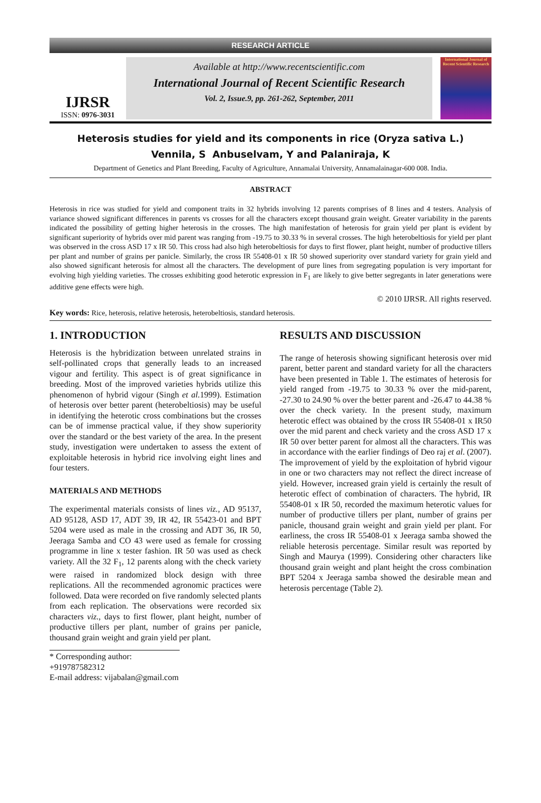RESEARCH ARTICLE
IJRSR
ISSN: 0976-3031
Available at http://www.recentscientific.com
International Journal of Recent Scientific Research
Vol. 2, Issue.9, pp. 261-262, September, 2011
International Journal of Recent Scientific Research
Heterosis studies for yield and its components in rice (Oryza sativa L.)
Vennila, S Anbuselvam, Y and Palaniraja, K
Department of Genetics and Plant Breeding, Faculty of Agriculture, Annamalai University, Annamalainagar-600 008. India.
ABSTRACT
Heterosis in rice was studied for yield and component traits in 32 hybrids involving 12 parents comprises of 8 lines and 4 testers. Analysis of variance showed significant differences in parents vs crosses for all the characters except thousand grain weight. Greater variability in the parents indicated the possibility of getting higher heterosis in the crosses. The high manifestation of heterosis for grain yield per plant is evident by significant superiority of hybrids over mid parent was ranging from -19.75 to 30.33 % in several crosses. The high heterobeltiosis for yield per plant was observed in the cross ASD 17 x IR 50. This cross had also high heterobeltiosis for days to first flower, plant height, number of productive tillers per plant and number of grains per panicle. Similarly, the cross IR 55408-01 x IR 50 showed superiority over standard variety for grain yield and also showed significant heterosis for almost all the characters. The development of pure lines from segregating population is very important for evolving high yielding varieties. The crosses exhibiting good heterotic expression in F<sub>1</sub> are likely to give better segregants in later generations were additive gene effects were high.
© 2010 IJRSR. All rights reserved.
Key words: Rice, heterosis, relative heterosis, heterobeltiosis, standard heterosis.
1. INTRODUCTION
Heterosis is the hybridization between unrelated strains in self-pollinated crops that generally leads to an increased vigour and fertility. This aspect is of great significance in breeding. Most of the improved varieties hybrids utilize this phenomenon of hybrid vigour (Singh et al. 1999). Estimation of heterosis over better parent (heterobeltiosis) may be useful in identifying the heterotic cross combinations but the crosses can be of immense practical value, if they show superiority over the standard or the best variety of the area. In the present study, investigation were undertaken to assess the extent of exploitable heterosis in hybrid rice involving eight lines and four testers.
MATERIALS AND METHODS
The experimental materials consists of lines viz., AD 95137, AD 95128, ASD 17, ADT 39, IR 42, IR 55423-01 and BPT 5204 were used as male in the crossing and ADT 36, IR 50, Jeeraga Samba and CO 43 were used as female for crossing programme in line x tester fashion. IR 50 was used as check variety. All the 32 F<sub>1</sub>, 12 parents along with the check variety were raised in randomized block design with three replications. All the recommended agronomic practices were followed. Data were recorded on five randomly selected plants from each replication. The observations were recorded six characters viz., days to first flower, plant height, number of productive tillers per plant, number of grains per panicle, thousand grain weight and grain yield per plant.
* Corresponding author: +919787582312
E-mail address: vijabalan@gmail.com
RESULTS AND DISCUSSION
The range of heterosis showing significant heterosis over mid parent, better parent and standard variety for all the characters have been presented in Table 1. The estimates of heterosis for yield ranged from -19.75 to 30.33 % over the mid-parent, -27.30 to 24.90 % over the better parent and -26.47 to 44.38 % over the check variety. In the present study, maximum heterotic effect was obtained by the cross IR 55408-01 x IR50 over the mid parent and check variety and the cross ASD 17 x IR 50 over better parent for almost all the characters. This was in accordance with the earlier findings of Deo raj et al. (2007). The improvement of yield by the exploitation of hybrid vigour in one or two characters may not reflect the direct increase of yield. However, increased grain yield is certainly the result of heterotic effect of combination of characters. The hybrid, IR 55408-01 x IR 50, recorded the maximum heterotic values for number of productive tillers per plant, number of grains per panicle, thousand grain weight and grain yield per plant. For earliness, the cross IR 55408-01 x Jeeraga samba showed the reliable heterosis percentage. Similar result was reported by Singh and Maurya (1999). Considering other characters like thousand grain weight and plant height the cross combination BPT 5204 x Jeeraga samba showed the desirable mean and heterosis percentage (Table 2).